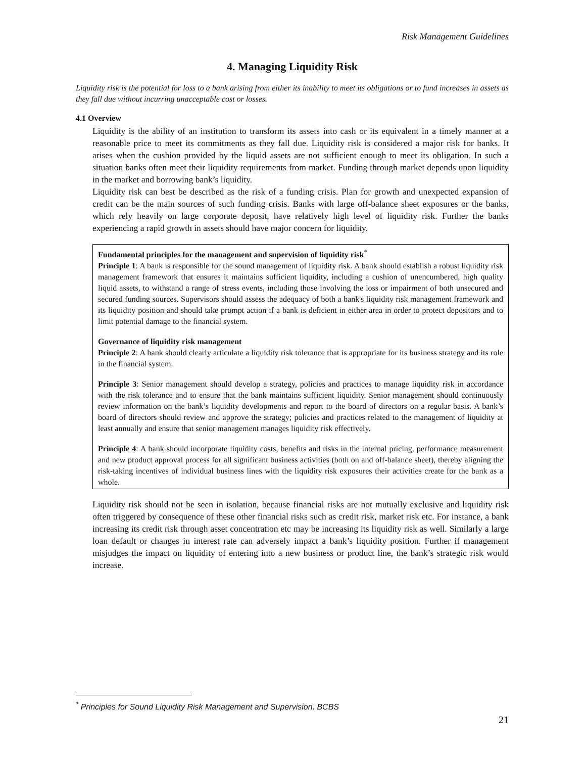Risk Management Guidelines
4. Managing Liquidity Risk
Liquidity risk is the potential for loss to a bank arising from either its inability to meet its obligations or to fund increases in assets as they fall due without incurring unacceptable cost or losses.
4.1 Overview
Liquidity is the ability of an institution to transform its assets into cash or its equivalent in a timely manner at a reasonable price to meet its commitments as they fall due. Liquidity risk is considered a major risk for banks. It arises when the cushion provided by the liquid assets are not sufficient enough to meet its obligation. In such a situation banks often meet their liquidity requirements from market. Funding through market depends upon liquidity in the market and borrowing bank’s liquidity.
Liquidity risk can best be described as the risk of a funding crisis. Plan for growth and unexpected expansion of credit can be the main sources of such funding crisis. Banks with large off-balance sheet exposures or the banks, which rely heavily on large corporate deposit, have relatively high level of liquidity risk. Further the banks experiencing a rapid growth in assets should have major concern for liquidity.
Fundamental principles for the management and supervision of liquidity risk<sup>*</sup>
Principle 1: A bank is responsible for the sound management of liquidity risk. A bank should establish a robust liquidity risk management framework that ensures it maintains sufficient liquidity, including a cushion of unencumbered, high quality liquid assets, to withstand a range of stress events, including those involving the loss or impairment of both unsecured and secured funding sources. Supervisors should assess the adequacy of both a bank's liquidity risk management framework and its liquidity position and should take prompt action if a bank is deficient in either area in order to protect depositors and to limit potential damage to the financial system.
Governance of liquidity risk management
Principle 2: A bank should clearly articulate a liquidity risk tolerance that is appropriate for its business strategy and its role in the financial system.
Principle 3: Senior management should develop a strategy, policies and practices to manage liquidity risk in accordance with the risk tolerance and to ensure that the bank maintains sufficient liquidity. Senior management should continuously review information on the bank’s liquidity developments and report to the board of directors on a regular basis. A bank’s board of directors should review and approve the strategy; policies and practices related to the management of liquidity at least annually and ensure that senior management manages liquidity risk effectively.
Principle 4: A bank should incorporate liquidity costs, benefits and risks in the internal pricing, performance measurement and new product approval process for all significant business activities (both on and off-balance sheet), thereby aligning the risk-taking incentives of individual business lines with the liquidity risk exposures their activities create for the bank as a whole.
Liquidity risk should not be seen in isolation, because financial risks are not mutually exclusive and liquidity risk often triggered by consequence of these other financial risks such as credit risk, market risk etc. For instance, a bank increasing its credit risk through asset concentration etc may be increasing its liquidity risk as well. Similarly a large loan default or changes in interest rate can adversely impact a bank’s liquidity position. Further if management misjudges the impact on liquidity of entering into a new business or product line, the bank’s strategic risk would increase.
<sup>*</sup> Principles for Sound Liquidity Risk Management and Supervision, BCBS
21